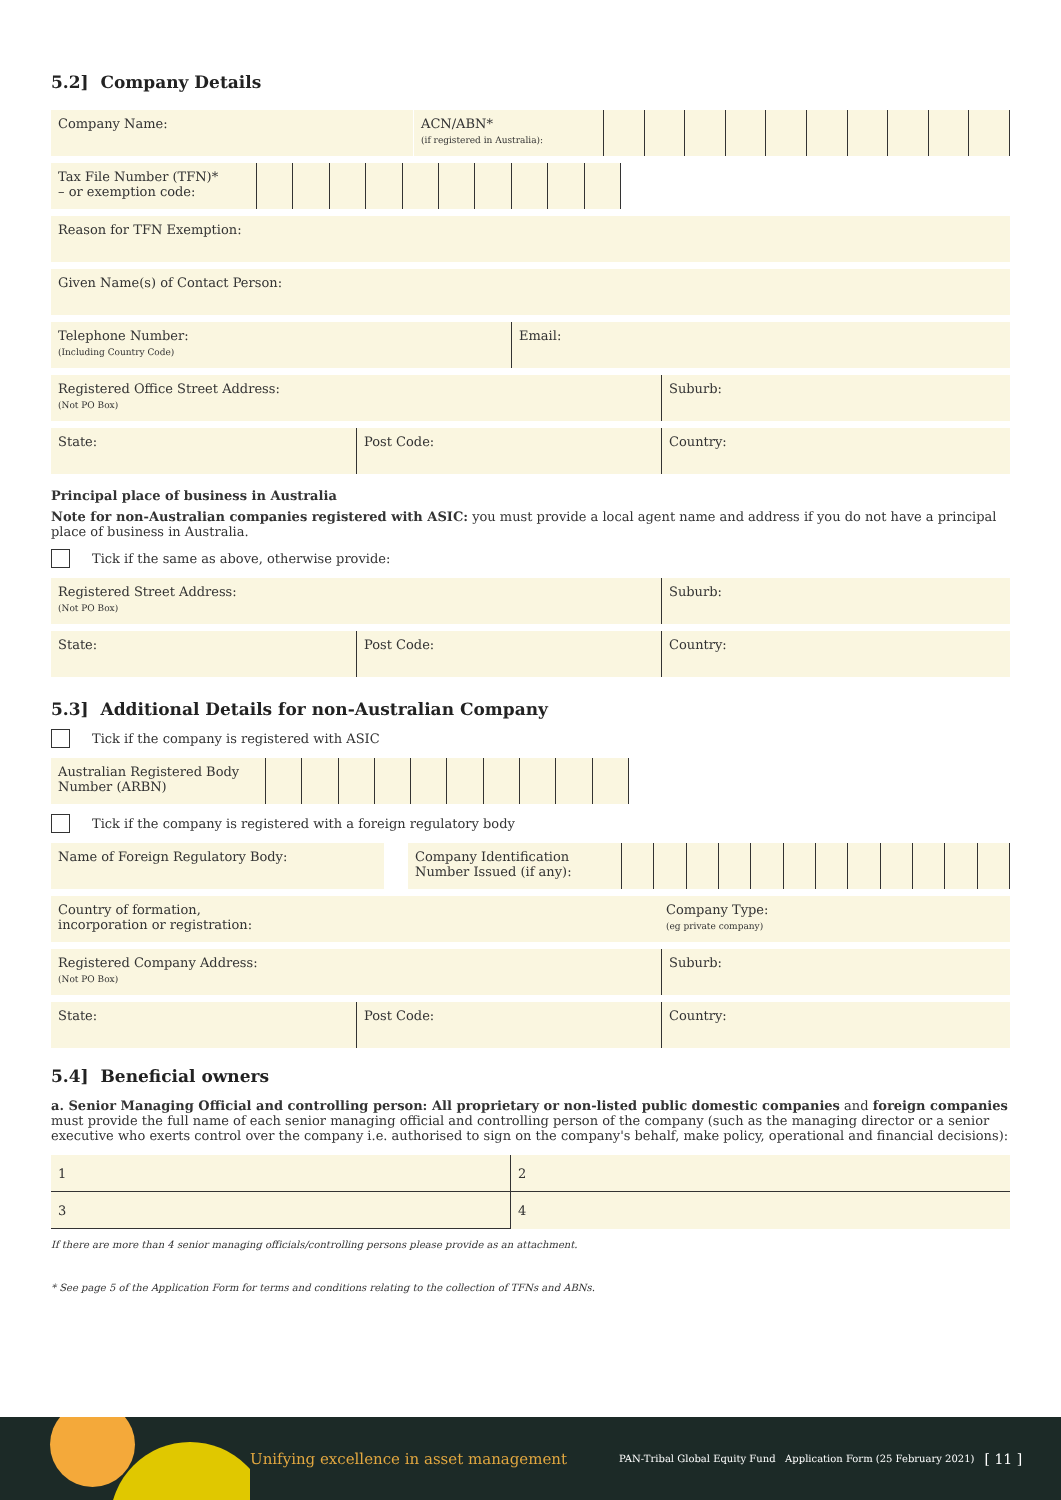5.2] Company Details
Company Name: ACN/ABN*
(if registered in Australia):
Tax File Number (TFN)*
– or exemption code:
Reason for TFN Exemption:
Given Name(s) of Contact Person:
Telephone Number:
(Including Country Code)
Email:
Registered Office Street Address:
(Not PO Box)
Suburb:
State: Post Code: Country:
Principal place of business in Australia
Note for non-Australian companies registered with ASIC: you must provide a local agent name and address if you do not have a principal place of business in Australia.
Tick if the same as above, otherwise provide:
Registered Street Address:
(Not PO Box)
Suburb:
State: Post Code: Country:
5.3] Additional Details for non-Australian Company
Tick if the company is registered with ASIC
Australian Registered Body Number (ARBN)
Tick if the company is registered with a foreign regulatory body
Name of Foreign Regulatory Body: Company Identification Number Issued (if any):
Country of formation,
incorporation or registration:
Company Type:
(eg private company)
Registered Company Address:
(Not PO Box)
Suburb:
State: Post Code: Country:
5.4] Beneficial owners
a. Senior Managing Official and controlling person: All proprietary or non-listed public domestic companies and foreign companies must provide the full name of each senior managing official and controlling person of the company (such as the managing director or a senior executive who exerts control over the company i.e. authorised to sign on the company's behalf, make policy, operational and financial decisions):
| 1 | 2 |
| 3 | 4 |
If there are more than 4 senior managing officials/controlling persons please provide as an attachment.
* See page 5 of the Application Form for terms and conditions relating to the collection of TFNs and ABNs.
Unifying excellence in asset management PAN-Tribal Global Equity Fund Application Form (25 February 2021) [ 11 ]